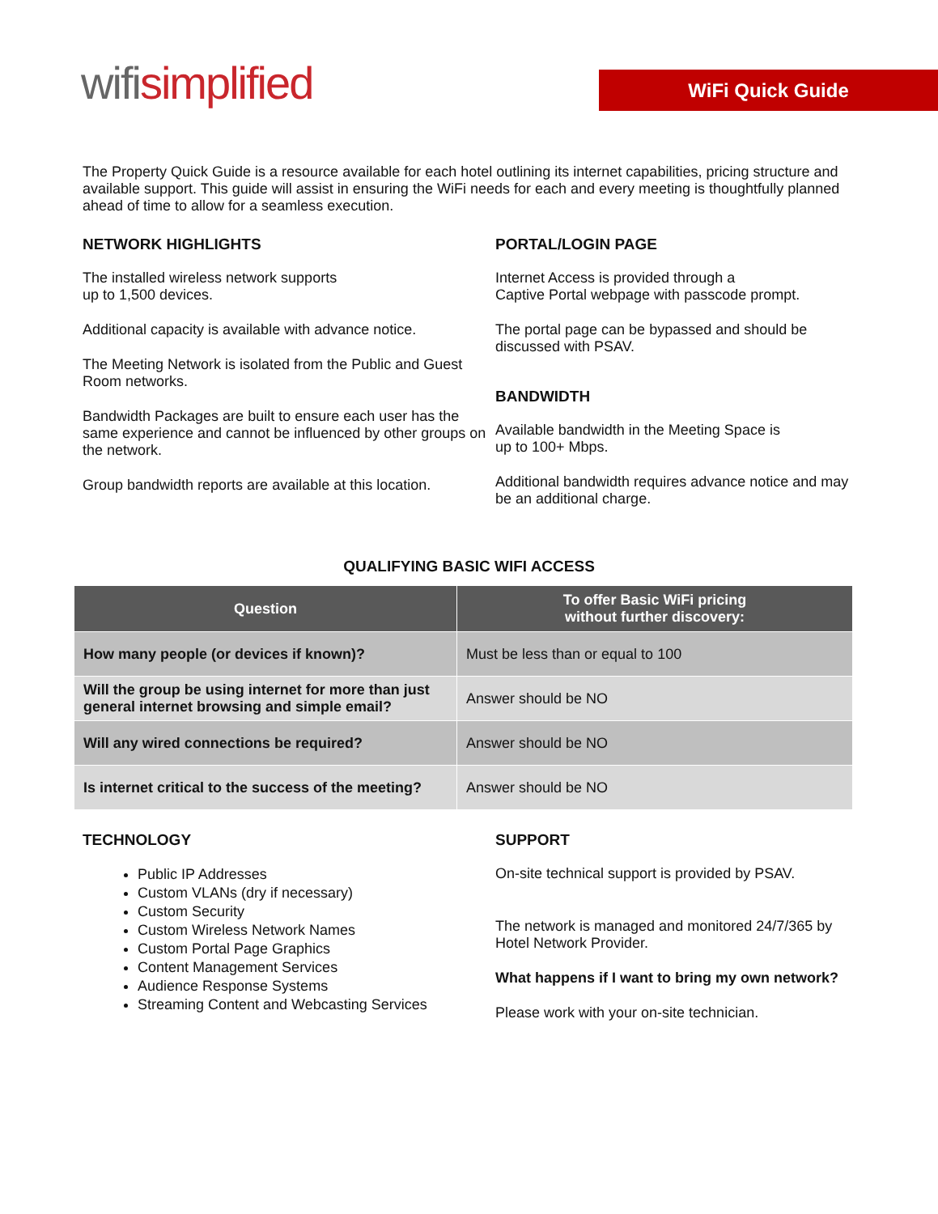wifisimplified WiFi Quick Guide
The Property Quick Guide is a resource available for each hotel outlining its internet capabilities, pricing structure and available support. This guide will assist in ensuring the WiFi needs for each and every meeting is thoughtfully planned ahead of time to allow for a seamless execution.
NETWORK HIGHLIGHTS
The installed wireless network supports
up to 1,500 devices.
Additional capacity is available with advance notice.
The Meeting Network is isolated from the Public and Guest Room networks.
Bandwidth Packages are built to ensure each user has the same experience and cannot be influenced by other groups on the network.
Group bandwidth reports are available at this location.
PORTAL/LOGIN PAGE
Internet Access is provided through a
Captive Portal webpage with passcode prompt.
The portal page can be bypassed and should be discussed with PSAV.
BANDWIDTH
Available bandwidth in the Meeting Space is
up to 100+ Mbps.
Additional bandwidth requires advance notice and may be an additional charge.
QUALIFYING BASIC WIFI ACCESS
| Question | To offer Basic WiFi pricing without further discovery: |
| --- | --- |
| How many people (or devices if known)? | Must be less than or equal to 100 |
| Will the group be using internet for more than just general internet browsing and simple email? | Answer should be NO |
| Will any wired connections be required? | Answer should be NO |
| Is internet critical to the success of the meeting? | Answer should be NO |
TECHNOLOGY
Public IP Addresses
Custom VLANs (dry if necessary)
Custom Security
Custom Wireless Network Names
Custom Portal Page Graphics
Content Management Services
Audience Response Systems
Streaming Content and Webcasting Services
SUPPORT
On-site technical support is provided by PSAV.
The network is managed and monitored 24/7/365 by Hotel Network Provider.
What happens if I want to bring my own network?
Please work with your on-site technician.